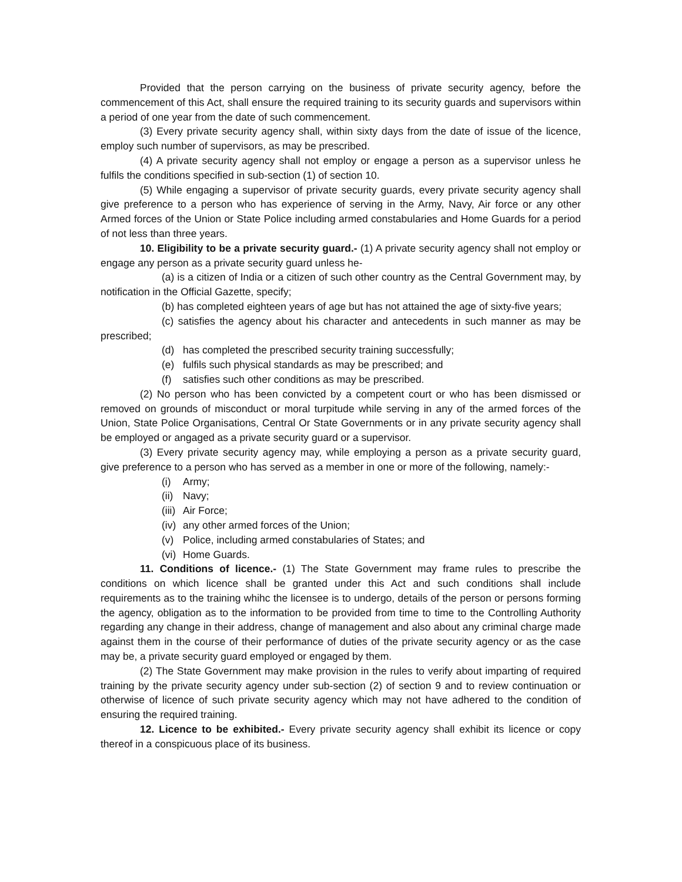Provided that the person carrying on the business of private security agency, before the commencement of this Act, shall ensure the required training to its security guards and supervisors within a period of one year from the date of such commencement.
(3) Every private security agency shall, within sixty days from the date of issue of the licence, employ such number of supervisors, as may be prescribed.
(4) A private security agency shall not employ or engage a person as a supervisor unless he fulfils the conditions specified in sub-section (1) of section 10.
(5) While engaging a supervisor of private security guards, every private security agency shall give preference to a person who has experience of serving in the Army, Navy, Air force or any other Armed forces of the Union or State Police including armed constabularies and Home Guards for a period of not less than three years.
10. Eligibility to be a private security guard.- (1) A private security agency shall not employ or engage any person as a private security guard unless he-
(a) is a citizen of India or a citizen of such other country as the Central Government may, by notification in the Official Gazette, specify;
(b) has completed eighteen years of age but has not attained the age of sixty-five years;
(c) satisfies the agency about his character and antecedents in such manner as may be prescribed;
(d) has completed the prescribed security training successfully;
(e) fulfils such physical standards as may be prescribed; and
(f) satisfies such other conditions as may be prescribed.
(2) No person who has been convicted by a competent court or who has been dismissed or removed on grounds of misconduct or moral turpitude while serving in any of the armed forces of the Union, State Police Organisations, Central Or State Governments or in any private security agency shall be employed or angaged as a private security guard or a supervisor.
(3) Every private security agency may, while employing a person as a private security guard, give preference to a person who has served as a member in one or more of the following, namely:-
(i) Army;
(ii) Navy;
(iii) Air Force;
(iv) any other armed forces of the Union;
(v) Police, including armed constabularies of States; and
(vi) Home Guards.
11. Conditions of licence.- (1) The State Government may frame rules to prescribe the conditions on which licence shall be granted under this Act and such conditions shall include requirements as to the training whihc the licensee is to undergo, details of the person or persons forming the agency, obligation as to the information to be provided from time to time to the Controlling Authority regarding any change in their address, change of management and also about any criminal charge made against them in the course of their performance of duties of the private security agency or as the case may be, a private security guard employed or engaged by them.
(2) The State Government may make provision in the rules to verify about imparting of required training by the private security agency under sub-section (2) of section 9 and to review continuation or otherwise of licence of such private security agency which may not have adhered to the condition of ensuring the required training.
12. Licence to be exhibited.- Every private security agency shall exhibit its licence or copy thereof in a conspicuous place of its business.